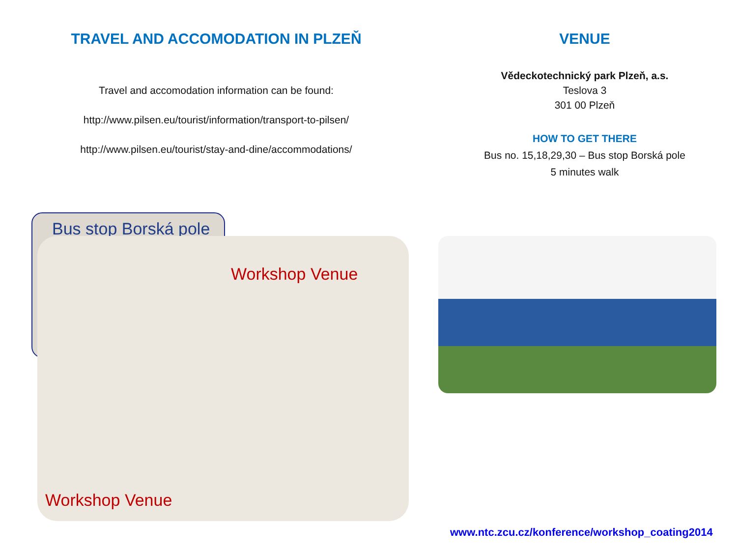TRAVEL AND ACCOMODATION IN PLZEŇ
Travel and accomodation information can be found:
http://www.pilsen.eu/tourist/information/transport-to-pilsen/
http://www.pilsen.eu/tourist/stay-and-dine/accommodations/
VENUE
Vědeckotechnický park Plzeň, a.s.
Teslova 3
301 00 Plzeň
HOW TO GET THERE
Bus no. 15,18,29,30 – Bus stop Borská pole
5 minutes walk
Bus stop Borská pole
Workshop Venue
Workshop Venue
www.ntc.zcu.cz/konference/workshop_coating2014